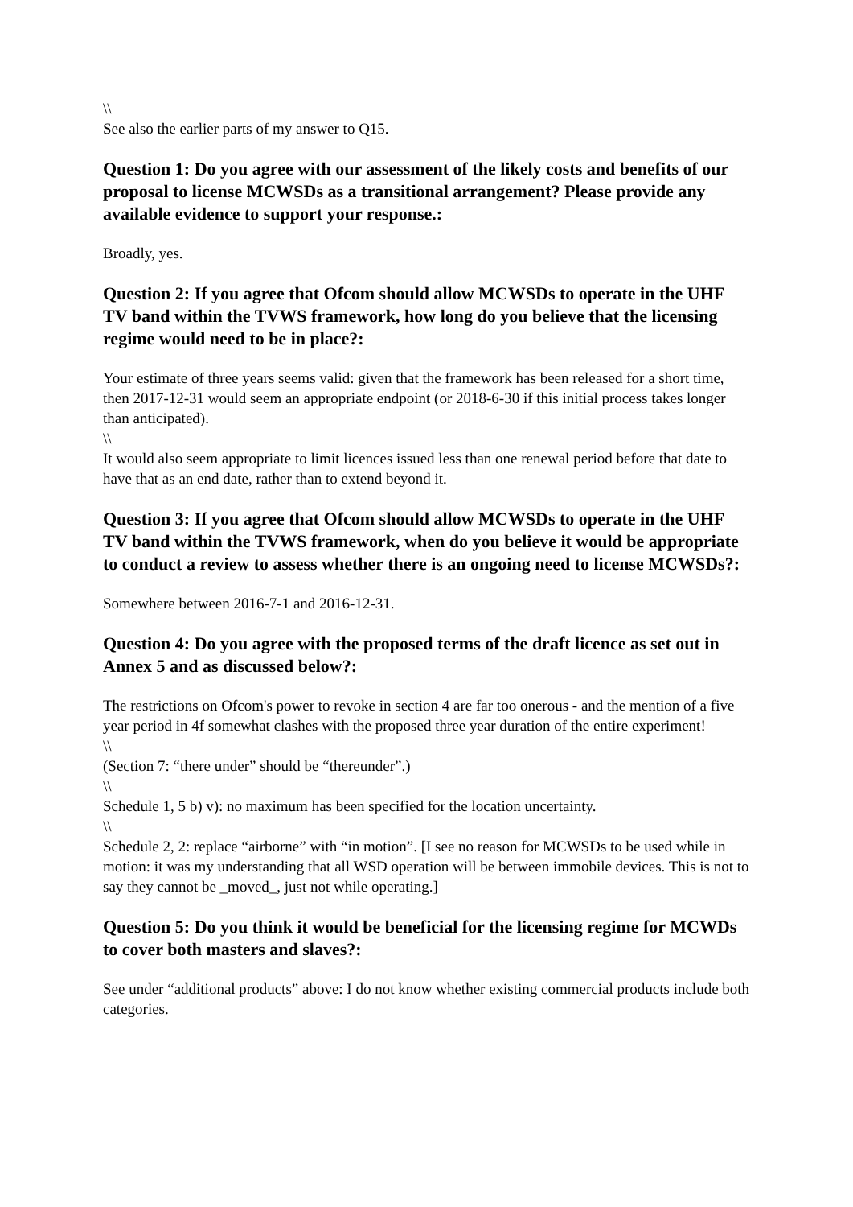\\
See also the earlier parts of my answer to Q15.
Question 1: Do you agree with our assessment of the likely costs and benefits of our proposal to license MCWSDs as a transitional arrangement? Please provide any available evidence to support your response.:
Broadly, yes.
Question 2: If you agree that Ofcom should allow MCWSDs to operate in the UHF TV band within the TVWS framework, how long do you believe that the licensing regime would need to be in place?:
Your estimate of three years seems valid: given that the framework has been released for a short time, then 2017-12-31 would seem an appropriate endpoint (or 2018-6-30 if this initial process takes longer than anticipated).
\\
It would also seem appropriate to limit licences issued less than one renewal period before that date to have that as an end date, rather than to extend beyond it.
Question 3: If you agree that Ofcom should allow MCWSDs to operate in the UHF TV band within the TVWS framework, when do you believe it would be appropriate to conduct a review to assess whether there is an ongoing need to license MCWSDs?:
Somewhere between 2016-7-1 and 2016-12-31.
Question 4: Do you agree with the proposed terms of the draft licence as set out in Annex 5 and as discussed below?:
The restrictions on Ofcom's power to revoke in section 4 are far too onerous - and the mention of a five year period in 4f somewhat clashes with the proposed three year duration of the entire experiment!
\\
(Section 7: “there under” should be “thereunder”.)
\\
Schedule 1, 5 b) v): no maximum has been specified for the location uncertainty.
\\
Schedule 2, 2: replace “airborne” with “in motion”. [I see no reason for MCWSDs to be used while in motion: it was my understanding that all WSD operation will be between immobile devices. This is not to say they cannot be _moved_, just not while operating.]
Question 5: Do you think it would be beneficial for the licensing regime for MCWDs to cover both masters and slaves?:
See under “additional products” above: I do not know whether existing commercial products include both categories.